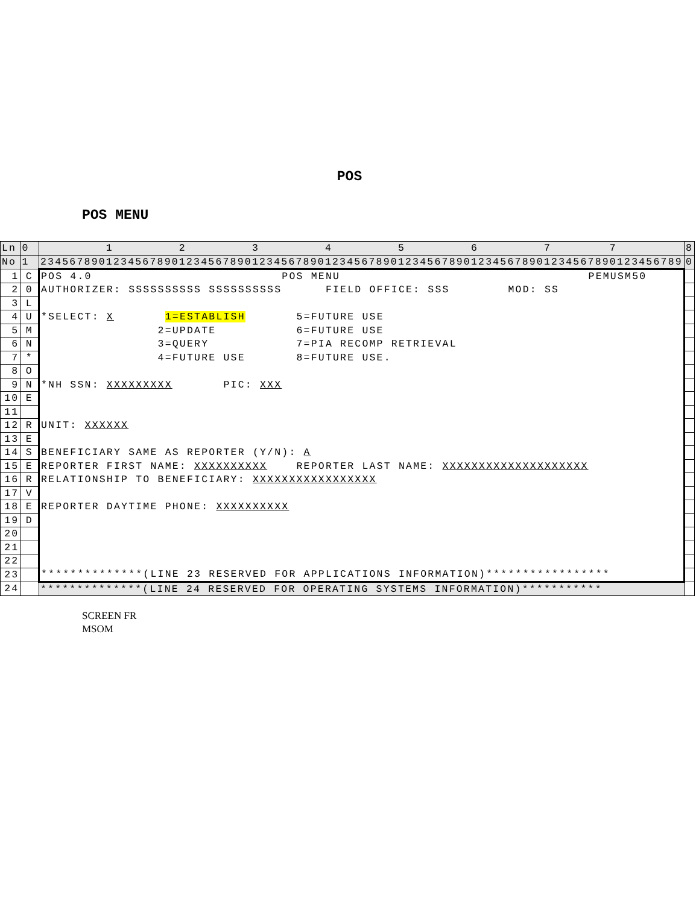POS
POS MENU
| Ln | 0 | 1 2 3 4 5 6 7 7 | 8 |
| No | 1 | 2345678901234567890123456789012345678901234567890123456789012345678901234567890123456789 | 0 |
| 1 | C | POS 4.0 POS MENU PEMUSM50 | |
| 2 | 0 | AUTHORIZER: SSSSSSSSSS SSSSSSSSSS FIELD OFFICE: SSS MOD: SS | |
| 3 | L | | |
| 4 | U | *SELECT: X 1=ESTABLISH 5=FUTURE USE | |
| 5 | M | 2=UPDATE 6=FUTURE USE | |
| 6 | N | 3=QUERY 7=PIA RECOMP RETRIEVAL | |
| 7 | * | 4=FUTURE USE 8=FUTURE USE. | |
| 8 | O | | |
| 9 | N | *NH SSN: XXXXXXXXX PIC: XXX | |
| 10 | E | | |
| 11 | | | |
| 12 | R | UNIT: XXXXXX | |
| 13 | E | | |
| 14 | S | BENEFICIARY SAME AS REPORTER (Y/N): A | |
| 15 | E | REPORTER FIRST NAME: XXXXXXXXXX REPORTER LAST NAME: XXXXXXXXXXXXXXXXXXXX | |
| 16 | R | RELATIONSHIP TO BENEFICIARY: XXXXXXXXXXXXXXXXX | |
| 17 | V | | |
| 18 | E | REPORTER DAYTIME PHONE: XXXXXXXXXX | |
| 19 | D | | |
| 20 | | | |
| 21 | | | |
| 22 | | | |
| 23 | | **************(LINE 23 RESERVED FOR APPLICATIONS INFORMATION)***************** | |
| 24 | | **************(LINE 24 RESERVED FOR OPERATING SYSTEMS INFORMATION)*********** | |
SCREEN FR
MSOM